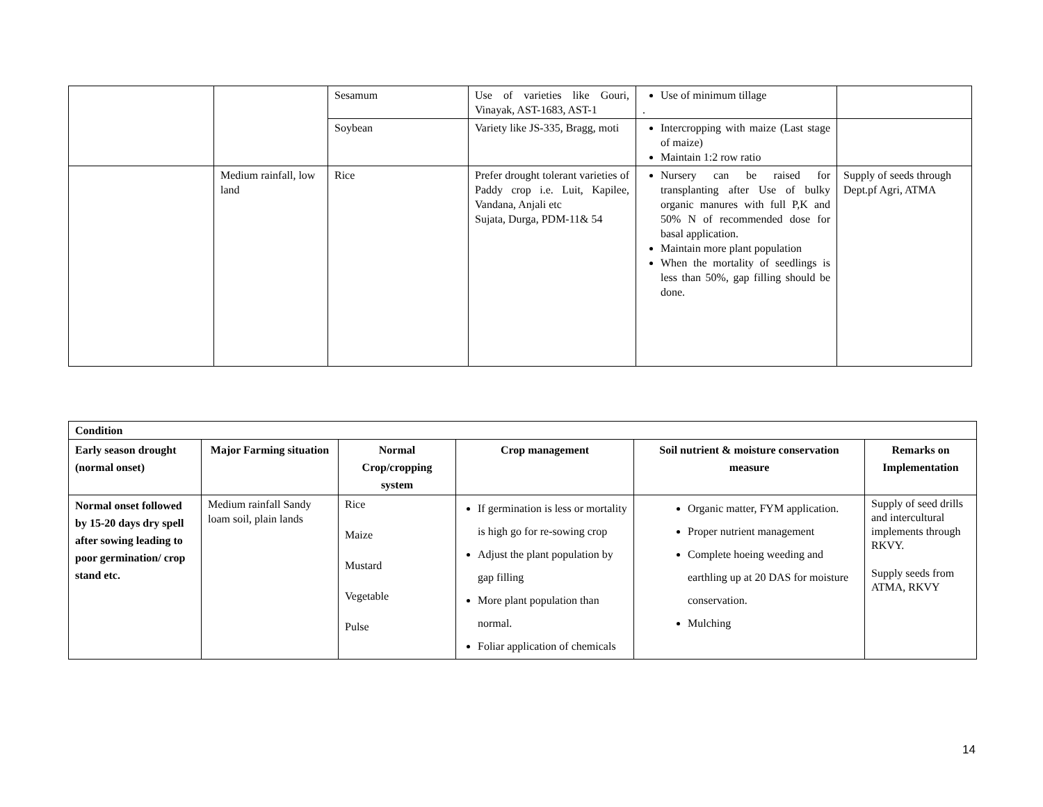| | | Sesamum | Use of varieties like Gouri, Vinayak, AST-1683, AST-1 | Use of minimum tillage . | |
| | | Soybean | Variety like JS-335, Bragg, moti | Intercropping with maize (Last stage of maize) Maintain 1:2 row ratio | |
| | Medium rainfall, low land | Rice | Prefer drought tolerant varieties of Paddy crop i.e. Luit, Kapilee, Vandana, Anjali etc Sujata, Durga, PDM-11& 54 | Nursery can be raised for transplanting after Use of bulky organic manures with full P,K and 50% N of recommended dose for basal application. Maintain more plant population When the mortality of seedlings is less than 50%, gap filling should be done. | Supply of seeds through Dept.pf Agri, ATMA |
| Condition | | | | | |
| Early season drought (normal onset) | Major Farming situation | Normal Crop/cropping system | Crop management | Soil nutrient & moisture conservation measure | Remarks on Implementation |
| Normal onset followed by 15-20 days dry spell after sowing leading to poor germination/ crop stand etc. | Medium rainfall Sandy loam soil, plain lands | Rice Maize Mustard Vegetable Pulse | If germination is less or mortality is high go for re-sowing crop Adjust the plant population by gap filling More plant population than normal. Foliar application of chemicals | Organic matter, FYM application. Proper nutrient management Complete hoeing weeding and earthling up at 20 DAS for moisture conservation. Mulching | Supply of seed drills and intercultural implements through RKVY. Supply seeds from ATMA, RKVY |
14